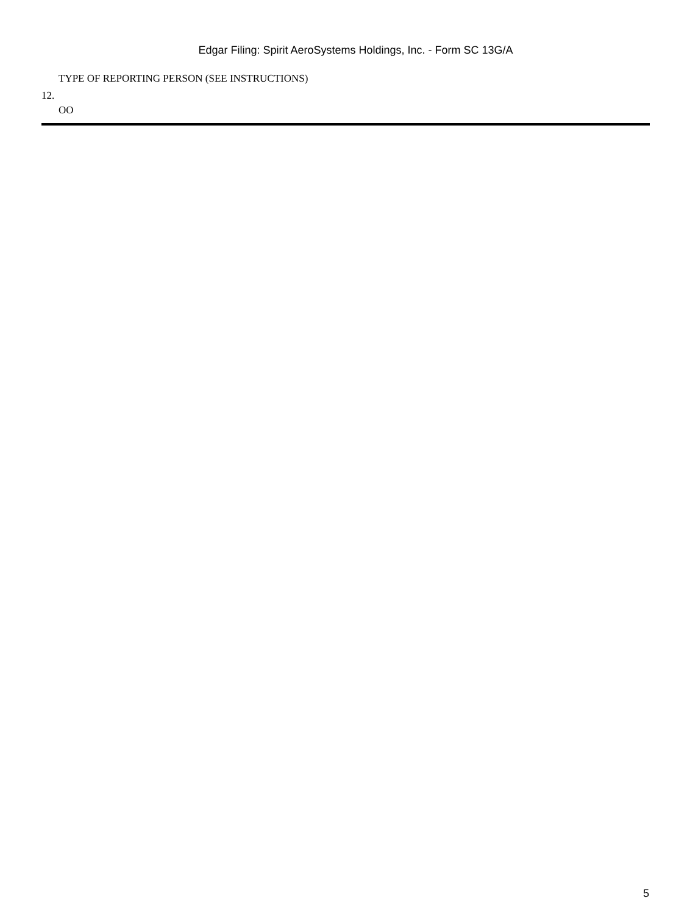Edgar Filing: Spirit AeroSystems Holdings, Inc. - Form SC 13G/A
| 12. | TYPE OF REPORTING PERSON (SEE INSTRUCTIONS) OO |
5